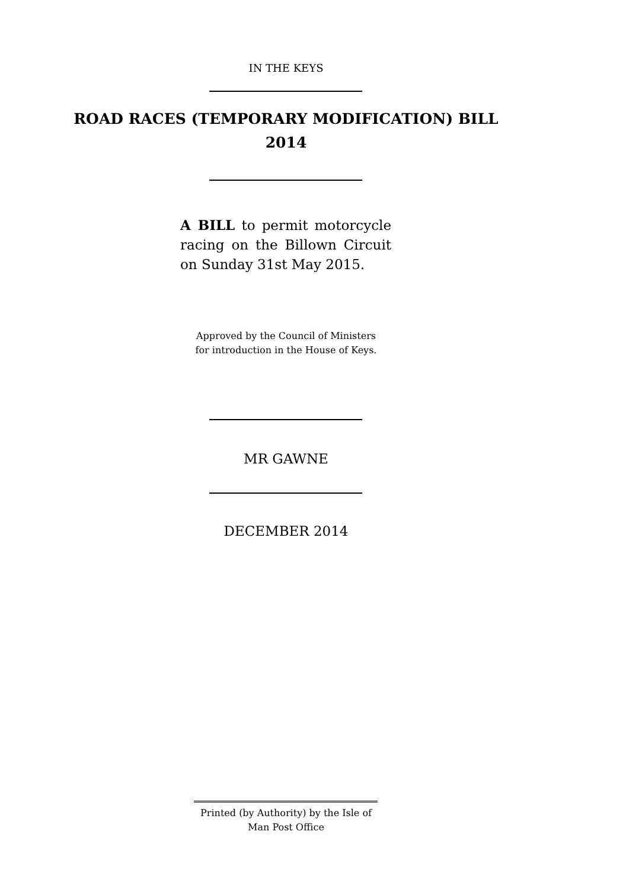IN THE KEYS
ROAD RACES (TEMPORARY MODIFICATION) BILL
2014
A BILL to permit motorcycle racing on the Billown Circuit on Sunday 31st May 2015.
Approved by the Council of Ministers
for introduction in the House of Keys.
MR GAWNE
DECEMBER 2014
Printed (by Authority) by the Isle of
Man Post Office